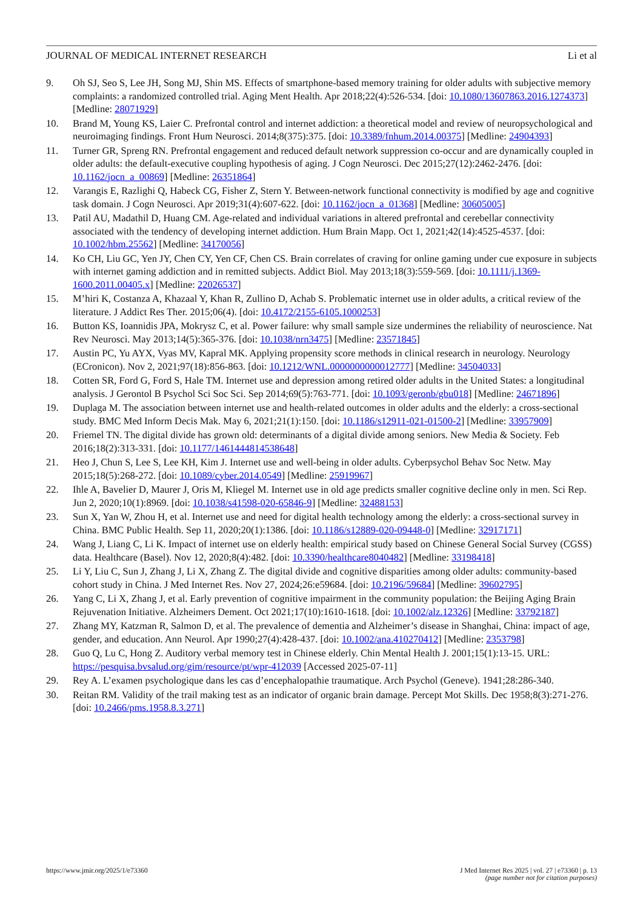JOURNAL OF MEDICAL INTERNET RESEARCH Li et al
9. Oh SJ, Seo S, Lee JH, Song MJ, Shin MS. Effects of smartphone-based memory training for older adults with subjective memory complaints: a randomized controlled trial. Aging Ment Health. Apr 2018;22(4):526-534. [doi: 10.1080/13607863.2016.1274373] [Medline: 28071929]
10. Brand M, Young KS, Laier C. Prefrontal control and internet addiction: a theoretical model and review of neuropsychological and neuroimaging findings. Front Hum Neurosci. 2014;8(375):375. [doi: 10.3389/fnhum.2014.00375] [Medline: 24904393]
11. Turner GR, Spreng RN. Prefrontal engagement and reduced default network suppression co-occur and are dynamically coupled in older adults: the default-executive coupling hypothesis of aging. J Cogn Neurosci. Dec 2015;27(12):2462-2476. [doi: 10.1162/jocn_a_00869] [Medline: 26351864]
12. Varangis E, Razlighi Q, Habeck CG, Fisher Z, Stern Y. Between-network functional connectivity is modified by age and cognitive task domain. J Cogn Neurosci. Apr 2019;31(4):607-622. [doi: 10.1162/jocn_a_01368] [Medline: 30605005]
13. Patil AU, Madathil D, Huang CM. Age-related and individual variations in altered prefrontal and cerebellar connectivity associated with the tendency of developing internet addiction. Hum Brain Mapp. Oct 1, 2021;42(14):4525-4537. [doi: 10.1002/hbm.25562] [Medline: 34170056]
14. Ko CH, Liu GC, Yen JY, Chen CY, Yen CF, Chen CS. Brain correlates of craving for online gaming under cue exposure in subjects with internet gaming addiction and in remitted subjects. Addict Biol. May 2013;18(3):559-569. [doi: 10.1111/j.1369-1600.2011.00405.x] [Medline: 22026537]
15. M’hiri K, Costanza A, Khazaal Y, Khan R, Zullino D, Achab S. Problematic internet use in older adults, a critical review of the literature. J Addict Res Ther. 2015;06(4). [doi: 10.4172/2155-6105.1000253]
16. Button KS, Ioannidis JPA, Mokrysz C, et al. Power failure: why small sample size undermines the reliability of neuroscience. Nat Rev Neurosci. May 2013;14(5):365-376. [doi: 10.1038/nrn3475] [Medline: 23571845]
17. Austin PC, Yu AYX, Vyas MV, Kapral MK. Applying propensity score methods in clinical research in neurology. Neurology (ECronicon). Nov 2, 2021;97(18):856-863. [doi: 10.1212/WNL.0000000000012777] [Medline: 34504033]
18. Cotten SR, Ford G, Ford S, Hale TM. Internet use and depression among retired older adults in the United States: a longitudinal analysis. J Gerontol B Psychol Sci Soc Sci. Sep 2014;69(5):763-771. [doi: 10.1093/geronb/gbu018] [Medline: 24671896]
19. Duplaga M. The association between internet use and health-related outcomes in older adults and the elderly: a cross-sectional study. BMC Med Inform Decis Mak. May 6, 2021;21(1):150. [doi: 10.1186/s12911-021-01500-2] [Medline: 33957909]
20. Friemel TN. The digital divide has grown old: determinants of a digital divide among seniors. New Media & Society. Feb 2016;18(2):313-331. [doi: 10.1177/1461444814538648]
21. Heo J, Chun S, Lee S, Lee KH, Kim J. Internet use and well-being in older adults. Cyberpsychol Behav Soc Netw. May 2015;18(5):268-272. [doi: 10.1089/cyber.2014.0549] [Medline: 25919967]
22. Ihle A, Bavelier D, Maurer J, Oris M, Kliegel M. Internet use in old age predicts smaller cognitive decline only in men. Sci Rep. Jun 2, 2020;10(1):8969. [doi: 10.1038/s41598-020-65846-9] [Medline: 32488153]
23. Sun X, Yan W, Zhou H, et al. Internet use and need for digital health technology among the elderly: a cross-sectional survey in China. BMC Public Health. Sep 11, 2020;20(1):1386. [doi: 10.1186/s12889-020-09448-0] [Medline: 32917171]
24. Wang J, Liang C, Li K. Impact of internet use on elderly health: empirical study based on Chinese General Social Survey (CGSS) data. Healthcare (Basel). Nov 12, 2020;8(4):482. [doi: 10.3390/healthcare8040482] [Medline: 33198418]
25. Li Y, Liu C, Sun J, Zhang J, Li X, Zhang Z. The digital divide and cognitive disparities among older adults: community-based cohort study in China. J Med Internet Res. Nov 27, 2024;26:e59684. [doi: 10.2196/59684] [Medline: 39602795]
26. Yang C, Li X, Zhang J, et al. Early prevention of cognitive impairment in the community population: the Beijing Aging Brain Rejuvenation Initiative. Alzheimers Dement. Oct 2021;17(10):1610-1618. [doi: 10.1002/alz.12326] [Medline: 33792187]
27. Zhang MY, Katzman R, Salmon D, et al. The prevalence of dementia and Alzheimer’s disease in Shanghai, China: impact of age, gender, and education. Ann Neurol. Apr 1990;27(4):428-437. [doi: 10.1002/ana.410270412] [Medline: 2353798]
28. Guo Q, Lu C, Hong Z. Auditory verbal memory test in Chinese elderly. Chin Mental Health J. 2001;15(1):13-15. URL: https://pesquisa.bvsalud.org/gim/resource/pt/wpr-412039 [Accessed 2025-07-11]
29. Rey A. L’examen psychologique dans les cas d’encephalopathie traumatique. Arch Psychol (Geneve). 1941;28:286-340.
30. Reitan RM. Validity of the trail making test as an indicator of organic brain damage. Percept Mot Skills. Dec 1958;8(3):271-276. [doi: 10.2466/pms.1958.8.3.271]
https://www.jmir.org/2025/1/e73360 J Med Internet Res 2025 | vol. 27 | e73360 | p. 13
(page number not for citation purposes)